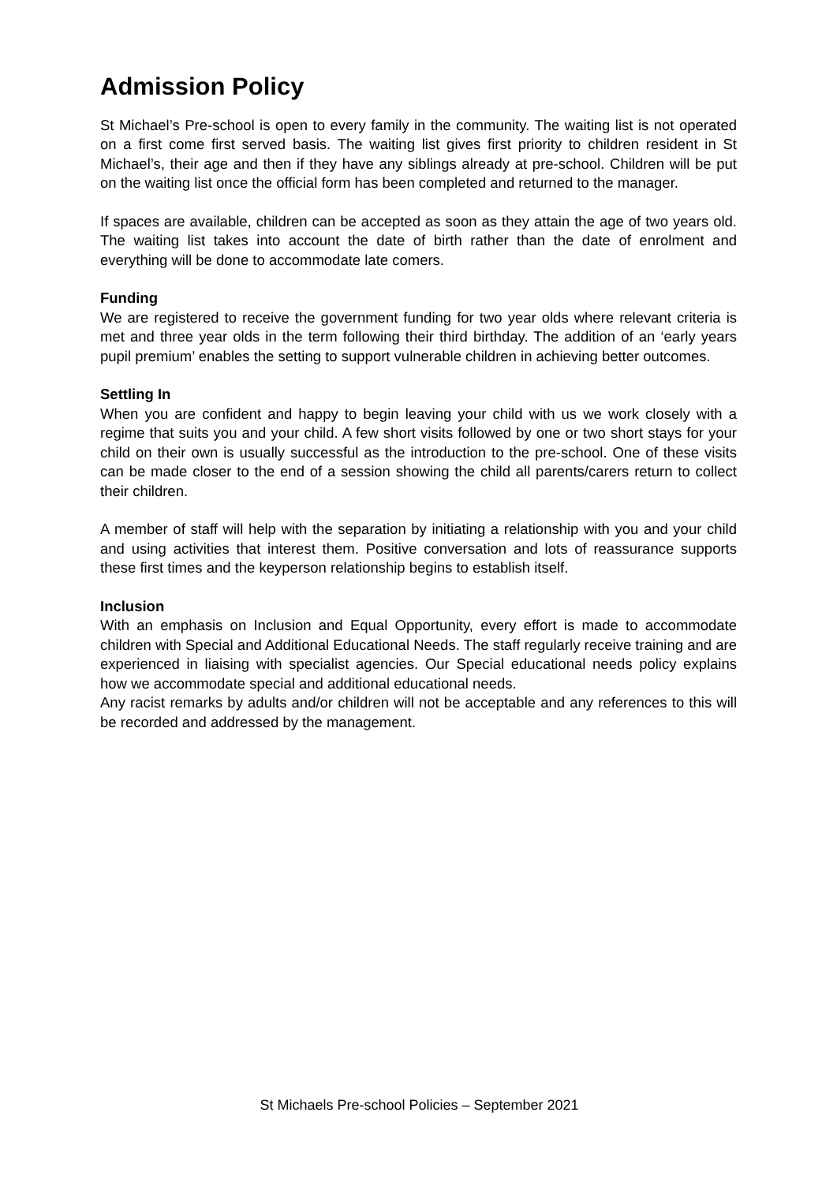Admission Policy
St Michael’s Pre-school is open to every family in the community. The waiting list is not operated on a first come first served basis. The waiting list gives first priority to children resident in St Michael’s, their age and then if they have any siblings already at pre-school. Children will be put on the waiting list once the official form has been completed and returned to the manager.
If spaces are available, children can be accepted as soon as they attain the age of two years old. The waiting list takes into account the date of birth rather than the date of enrolment and everything will be done to accommodate late comers.
Funding
We are registered to receive the government funding for two year olds where relevant criteria is met and three year olds in the term following their third birthday. The addition of an ‘early years pupil premium’ enables the setting to support vulnerable children in achieving better outcomes.
Settling In
When you are confident and happy to begin leaving your child with us we work closely with a regime that suits you and your child. A few short visits followed by one or two short stays for your child on their own is usually successful as the introduction to the pre-school. One of these visits can be made closer to the end of a session showing the child all parents/carers return to collect their children.
A member of staff will help with the separation by initiating a relationship with you and your child and using activities that interest them. Positive conversation and lots of reassurance supports these first times and the keyperson relationship begins to establish itself.
Inclusion
With an emphasis on Inclusion and Equal Opportunity, every effort is made to accommodate children with Special and Additional Educational Needs. The staff regularly receive training and are experienced in liaising with specialist agencies. Our Special educational needs policy explains how we accommodate special and additional educational needs.
Any racist remarks by adults and/or children will not be acceptable and any references to this will be recorded and addressed by the management.
St Michaels Pre-school Policies – September 2021